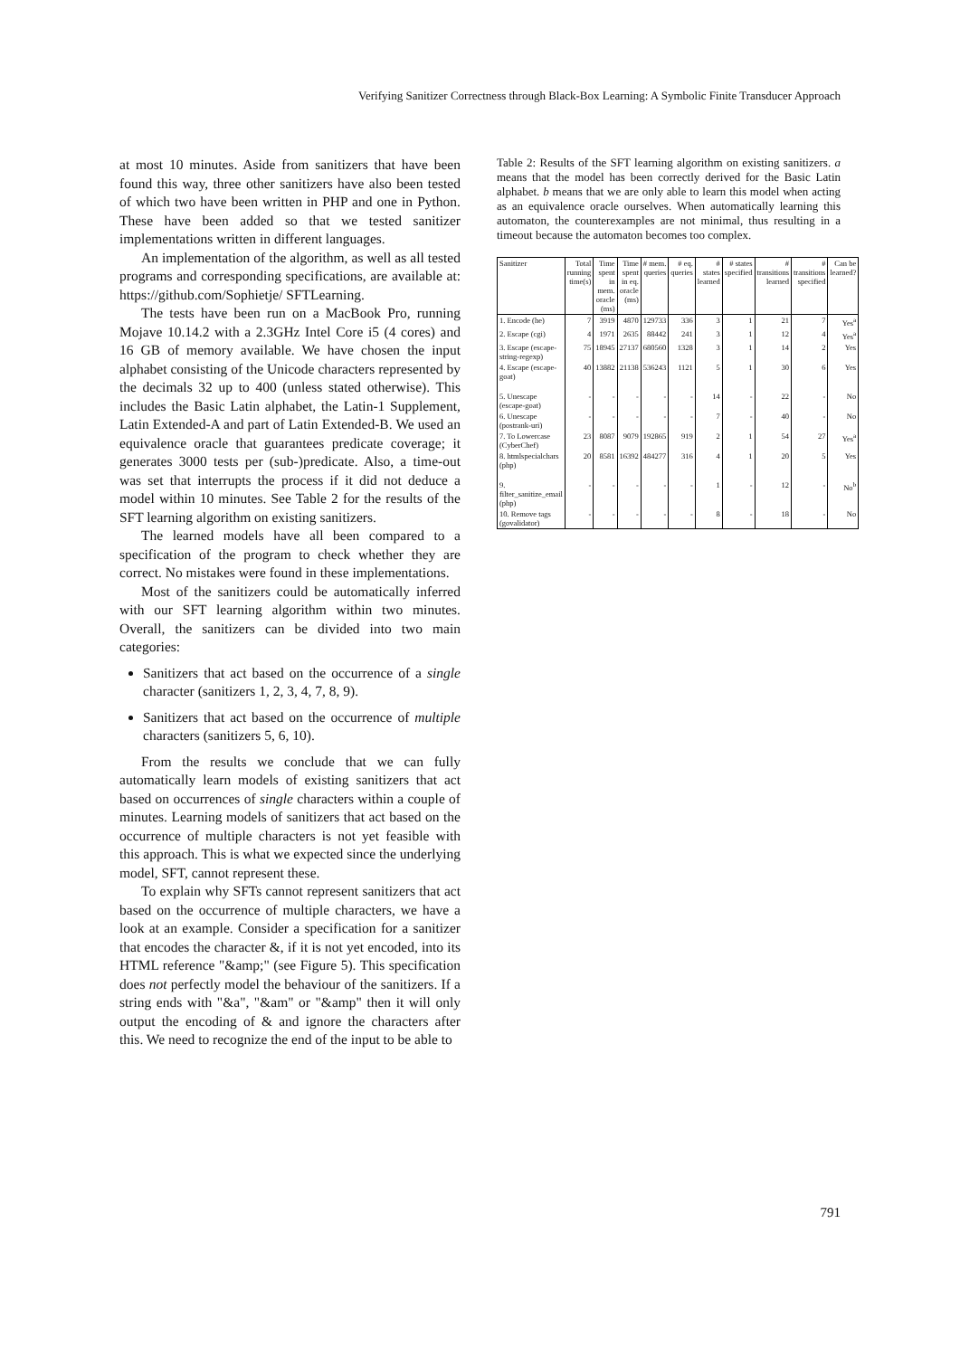Verifying Sanitizer Correctness through Black-Box Learning: A Symbolic Finite Transducer Approach
at most 10 minutes. Aside from sanitizers that have been found this way, three other sanitizers have also been tested of which two have been written in PHP and one in Python. These have been added so that we tested sanitizer implementations written in different languages.
An implementation of the algorithm, as well as all tested programs and corresponding specifications, are available at: https://github.com/Sophietje/ SFTLearning.
The tests have been run on a MacBook Pro, running Mojave 10.14.2 with a 2.3GHz Intel Core i5 (4 cores) and 16 GB of memory available. We have chosen the input alphabet consisting of the Unicode characters represented by the decimals 32 up to 400 (unless stated otherwise). This includes the Basic Latin alphabet, the Latin-1 Supplement, Latin Extended-A and part of Latin Extended-B. We used an equivalence oracle that guarantees predicate coverage; it generates 3000 tests per (sub-)predicate. Also, a time-out was set that interrupts the process if it did not deduce a model within 10 minutes. See Table 2 for the results of the SFT learning algorithm on existing sanitizers.
The learned models have all been compared to a specification of the program to check whether they are correct. No mistakes were found in these implementations.
Most of the sanitizers could be automatically inferred with our SFT learning algorithm within two minutes. Overall, the sanitizers can be divided into two main categories:
Sanitizers that act based on the occurrence of a single character (sanitizers 1, 2, 3, 4, 7, 8, 9).
Sanitizers that act based on the occurrence of multiple characters (sanitizers 5, 6, 10).
From the results we conclude that we can fully automatically learn models of existing sanitizers that act based on occurrences of single characters within a couple of minutes. Learning models of sanitizers that act based on the occurrence of multiple characters is not yet feasible with this approach. This is what we expected since the underlying model, SFT, cannot represent these.
To explain why SFTs cannot represent sanitizers that act based on the occurrence of multiple characters, we have a look at an example. Consider a specification for a sanitizer that encodes the character &, if it is not yet encoded, into its HTML reference "&amp;" (see Figure 5). This specification does not perfectly model the behaviour of the sanitizers. If a string ends with "&a", "&am" or "&amp" then it will only output the encoding of & and ignore the characters after this. We need to recognize the end of the input to be able to
Table 2: Results of the SFT learning algorithm on existing sanitizers. a means that the model has been correctly derived for the Basic Latin alphabet. b means that we are only able to learn this model when acting as an equivalence oracle ourselves. When automatically learning this automaton, the counterexamples are not minimal, thus resulting in a timeout because the automaton becomes too complex.
| Sanitizer | Total running time(s) | Time spent in mem. oracle (ms) | Time spent in eq. oracle (ms) | # mem. queries | # eq. queries | # states learned | # states specified | # transitions learned | # transitions specified | Can be learned? |
| --- | --- | --- | --- | --- | --- | --- | --- | --- | --- | --- |
| 1. Encode (he) | 7 | 3919 | 4870 | 129733 | 336 | 3 | 1 | 21 | 7 | Yes<sup>a</sup> |
| 2. Escape (cgi) | 4 | 1971 | 2635 | 88442 | 241 | 3 | 1 | 12 | 4 | Yes<sup>a</sup> |
| 3. Escape (escape-string-regexp) | 75 | 18945 | 27137 | 680560 | 1328 | 3 | 1 | 14 | 2 | Yes |
| 4. Escape (escape-goat) | 40 | 13882 | 21138 | 536243 | 1121 | 5 | 1 | 30 | 6 | Yes |
| 5. Unescape (escape-goat) | - | - | - | - | - | 14 | - | 22 | - | No |
| 6. Unescape (postrank-uri) | - | - | - | - | - | 7 | - | 40 | - | No |
| 7. To Lowercase (CyberChef) | 23 | 8087 | 9079 | 192865 | 919 | 2 | 1 | 54 | 27 | Yes<sup>a</sup> |
| 8. htmlspecialchars (php) | 20 | 8581 | 16392 | 484277 | 316 | 4 | 1 | 20 | 5 | Yes |
| 9. filter_sanitize_email (php) | - | - | - | - | - | 1 | - | 12 | - | No<sup>b</sup> |
| 10. Remove tags (govalidator) | - | - | - | - | - | 8 | - | 18 | - | No |
791